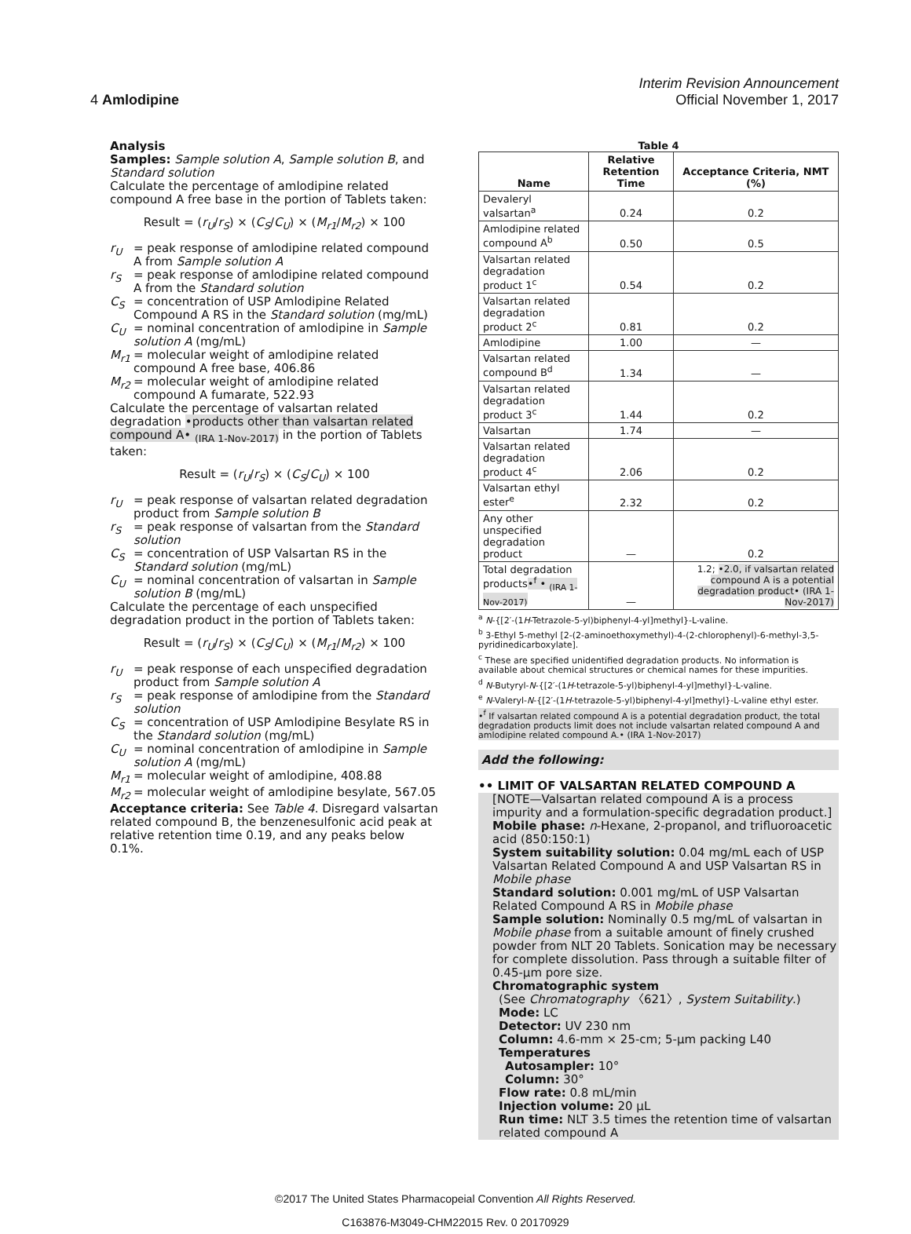Interim Revision Announcement
4 Amlodipine Official November 1, 2017
Analysis
Samples: Sample solution A, Sample solution B, and Standard solution
Calculate the percentage of amlodipine related compound A free base in the portion of Tablets taken:
Result = (r<sub>U</sub>/r<sub>S</sub>) × (C<sub>S</sub>/C<sub>U</sub>) × (M<sub>r1</sub>/M<sub>r2</sub>) × 100
r<sub>U</sub> = peak response of amlodipine related compound A from Sample solution A
r<sub>S</sub> = peak response of amlodipine related compound A from the Standard solution
C<sub>S</sub> = concentration of USP Amlodipine Related Compound A RS in the Standard solution (mg/mL)
C<sub>U</sub> = nominal concentration of amlodipine in Sample solution A (mg/mL)
M<sub>r1</sub> = molecular weight of amlodipine related compound A free base, 406.86
M<sub>r2</sub> = molecular weight of amlodipine related compound A fumarate, 522.93
Calculate the percentage of valsartan related degradation •products other than valsartan related compound A• <sub>(IRA 1-Nov-2017)</sub> in the portion of Tablets taken:
Result = (r<sub>U</sub>/r<sub>S</sub>) × (C<sub>S</sub>/C<sub>U</sub>) × 100
r<sub>U</sub> = peak response of valsartan related degradation product from Sample solution B
r<sub>S</sub> = peak response of valsartan from the Standard solution
C<sub>S</sub> = concentration of USP Valsartan RS in the Standard solution (mg/mL)
C<sub>U</sub> = nominal concentration of valsartan in Sample solution B (mg/mL)
Calculate the percentage of each unspecified degradation product in the portion of Tablets taken:
Result = (r<sub>U</sub>/r<sub>S</sub>) × (C<sub>S</sub>/C<sub>U</sub>) × (M<sub>r1</sub>/M<sub>r2</sub>) × 100
r<sub>U</sub> = peak response of each unspecified degradation product from Sample solution A
r<sub>S</sub> = peak response of amlodipine from the Standard solution
C<sub>S</sub> = concentration of USP Amlodipine Besylate RS in the Standard solution (mg/mL)
C<sub>U</sub> = nominal concentration of amlodipine in Sample solution A (mg/mL)
M<sub>r1</sub> = molecular weight of amlodipine, 408.88
M<sub>r2</sub> = molecular weight of amlodipine besylate, 567.05
Acceptance criteria: See Table 4. Disregard valsartan related compound B, the benzenesulfonic acid peak at relative retention time 0.19, and any peaks below 0.1%.
Table 4
| Name | Relative Retention Time | Acceptance Criteria, NMT (%) |
| --- | --- | --- |
| Devaleryl valsartan<sup>a</sup> | 0.24 | 0.2 |
| Amlodipine related compound A<sup>b</sup> | 0.50 | 0.5 |
| Valsartan related degradation product 1<sup>c</sup> | 0.54 | 0.2 |
| Valsartan related degradation product 2<sup>c</sup> | 0.81 | 0.2 |
| Amlodipine | 1.00 | — |
| Valsartan related compound B<sup>d</sup> | 1.34 | — |
| Valsartan related degradation product 3<sup>c</sup> | 1.44 | 0.2 |
| Valsartan | 1.74 | — |
| Valsartan related degradation product 4<sup>c</sup> | 2.06 | 0.2 |
| Valsartan ethyl ester<sup>e</sup> | 2.32 | 0.2 |
| Any other unspecified degradation product | — | 0.2 |
| Total degradation products •<sup>f</sup> • <sub>(IRA 1-Nov-2017)</sub> | — | 1.2; •2.0, if valsartan related compound A is a potential degradation product• (IRA 1-Nov-2017) |
<sup>a</sup> N-{[2′-(1H-Tetrazole-5-yl)biphenyl-4-yl]methyl}-L-valine.
<sup>b</sup> 3-Ethyl 5-methyl [2-(2-aminoethoxymethyl)-4-(2-chlorophenyl)-6-methyl-3,5-pyridinedicarboxylate].
<sup>c</sup> These are specified unidentified degradation products. No information is available about chemical structures or chemical names for these impurities.
<sup>d</sup> N-Butyryl-N-{[2′-(1H-tetrazole-5-yl)biphenyl-4-yl]methyl}-L-valine.
<sup>e</sup> N-Valeryl-N-{[2′-(1H-tetrazole-5-yl)biphenyl-4-yl]methyl}-L-valine ethyl ester.
•<sup>f</sup> If valsartan related compound A is a potential degradation product, the total degradation products limit does not include valsartan related compound A and amlodipine related compound A.• (IRA 1-Nov-2017)
Add the following:
•• LIMIT OF VALSARTAN RELATED COMPOUND A
[NOTE—Valsartan related compound A is a process impurity and a formulation-specific degradation product.]
Mobile phase: n-Hexane, 2-propanol, and trifluoroacetic acid (850:150:1)
System suitability solution: 0.04 mg/mL each of USP Valsartan Related Compound A and USP Valsartan RS in Mobile phase
Standard solution: 0.001 mg/mL of USP Valsartan Related Compound A RS in Mobile phase
Sample solution: Nominally 0.5 mg/mL of valsartan in Mobile phase from a suitable amount of finely crushed powder from NLT 20 Tablets. Sonication may be necessary for complete dissolution. Pass through a suitable filter of 0.45-µm pore size.
Chromatographic system
(See Chromatography 〈621〉, System Suitability.)
Mode: LC
Detector: UV 230 nm
Column: 4.6-mm × 25-cm; 5-µm packing L40
Temperatures
Autosampler: 10°
Column: 30°
Flow rate: 0.8 mL/min
Injection volume: 20 µL
Run time: NLT 3.5 times the retention time of valsartan related compound A
©2017 The United States Pharmacopeial Convention All Rights Reserved.
C163876-M3049-CHM22015 Rev. 0 20170929